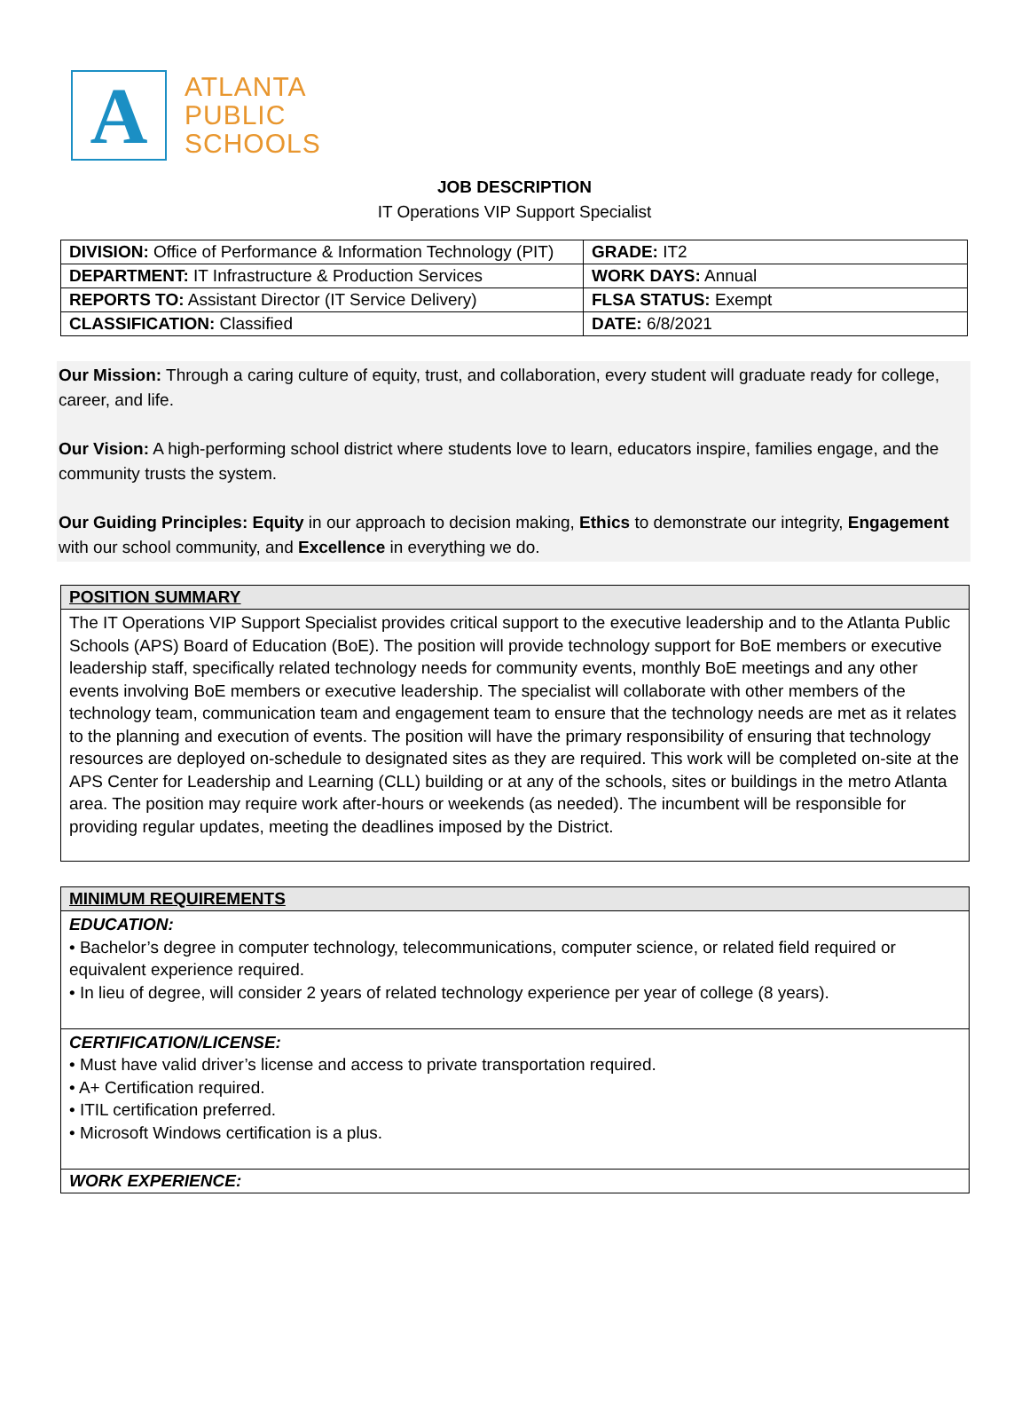A
ATLANTA
PUBLIC
SCHOOLS
JOB DESCRIPTION
IT Operations VIP Support Specialist
| DIVISION: Office of Performance & Information Technology (PIT) | GRADE: IT2 |
| DEPARTMENT: IT Infrastructure & Production Services | WORK DAYS: Annual |
| REPORTS TO: Assistant Director (IT Service Delivery) | FLSA STATUS: Exempt |
| CLASSIFICATION: Classified | DATE: 6/8/2021 |
Our Mission: Through a caring culture of equity, trust, and collaboration, every student will graduate ready for college, career, and life.
Our Vision: A high-performing school district where students love to learn, educators inspire, families engage, and the community trusts the system.
Our Guiding Principles: Equity in our approach to decision making, Ethics to demonstrate our integrity, Engagement with our school community, and Excellence in everything we do.
POSITION SUMMARY
The IT Operations VIP Support Specialist provides critical support to the executive leadership and to the Atlanta Public Schools (APS) Board of Education (BoE). The position will provide technology support for BoE members or executive leadership staff, specifically related technology needs for community events, monthly BoE meetings and any other events involving BoE members or executive leadership. The specialist will collaborate with other members of the technology team, communication team and engagement team to ensure that the technology needs are met as it relates to the planning and execution of events. The position will have the primary responsibility of ensuring that technology resources are deployed on-schedule to designated sites as they are required. This work will be completed on-site at the APS Center for Leadership and Learning (CLL) building or at any of the schools, sites or buildings in the metro Atlanta area. The position may require work after-hours or weekends (as needed). The incumbent will be responsible for providing regular updates, meeting the deadlines imposed by the District.
MINIMUM REQUIREMENTS
EDUCATION:
• Bachelor’s degree in computer technology, telecommunications, computer science, or related field required or equivalent experience required.
• In lieu of degree, will consider 2 years of related technology experience per year of college (8 years).
CERTIFICATION/LICENSE:
• Must have valid driver’s license and access to private transportation required.
• A+ Certification required.
• ITIL certification preferred.
• Microsoft Windows certification is a plus.
WORK EXPERIENCE: